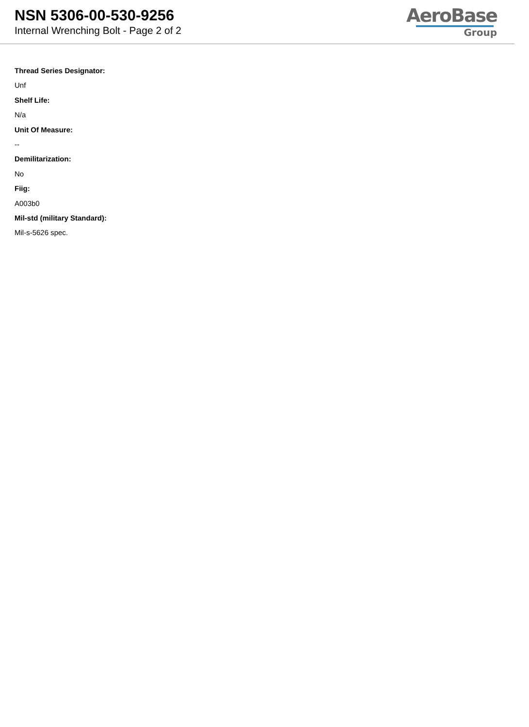NSN 5306-00-530-9256
Internal Wrenching Bolt - Page 2 of 2
AeroBase
Group
Thread Series Designator:
Unf
Shelf Life:
N/a
Unit Of Measure:
--
Demilitarization:
No
Fiig:
A003b0
Mil-std (military Standard):
Mil-s-5626 spec.